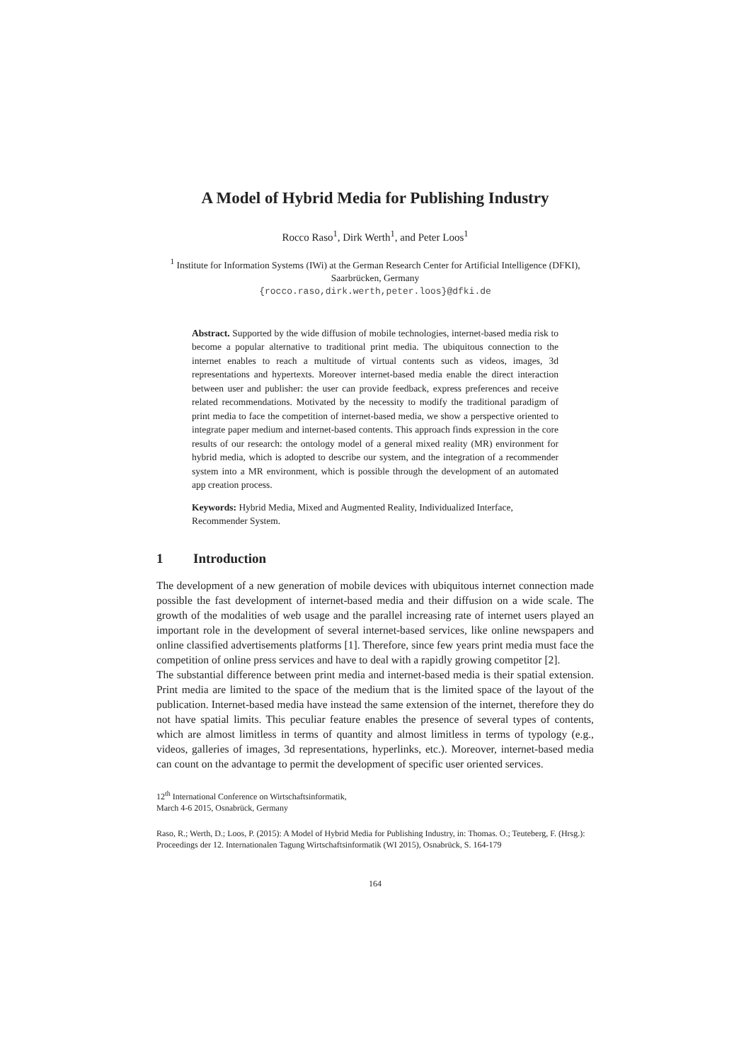A Model of Hybrid Media for Publishing Industry
Rocco Raso<sup>1</sup>, Dirk Werth<sup>1</sup>, and Peter Loos<sup>1</sup>
<sup>1</sup> Institute for Information Systems (IWi) at the German Research Center for Artificial Intelligence (DFKI), Saarbrücken, Germany
{rocco.raso,dirk.werth,peter.loos}@dfki.de
Abstract. Supported by the wide diffusion of mobile technologies, internet-based media risk to become a popular alternative to traditional print media. The ubiquitous connection to the internet enables to reach a multitude of virtual contents such as videos, images, 3d representations and hypertexts. Moreover internet-based media enable the direct interaction between user and publisher: the user can provide feedback, express preferences and receive related recommendations. Motivated by the necessity to modify the traditional paradigm of print media to face the competition of internet-based media, we show a perspective oriented to integrate paper medium and internet-based contents. This approach finds expression in the core results of our research: the ontology model of a general mixed reality (MR) environment for hybrid media, which is adopted to describe our system, and the integration of a recommender system into a MR environment, which is possible through the development of an automated app creation process.
Keywords: Hybrid Media, Mixed and Augmented Reality, Individualized Interface, Recommender System.
1 Introduction
The development of a new generation of mobile devices with ubiquitous internet connection made possible the fast development of internet-based media and their diffusion on a wide scale. The growth of the modalities of web usage and the parallel increasing rate of internet users played an important role in the development of several internet-based services, like online newspapers and online classified advertisements platforms [1]. Therefore, since few years print media must face the competition of online press services and have to deal with a rapidly growing competitor [2].
The substantial difference between print media and internet-based media is their spatial extension. Print media are limited to the space of the medium that is the limited space of the layout of the publication. Internet-based media have instead the same extension of the internet, therefore they do not have spatial limits. This peculiar feature enables the presence of several types of contents, which are almost limitless in terms of quantity and almost limitless in terms of typology (e.g., videos, galleries of images, 3d representations, hyperlinks, etc.). Moreover, internet-based media can count on the advantage to permit the development of specific user oriented services.
12<sup>th</sup> International Conference on Wirtschaftsinformatik,
March 4-6 2015, Osnabrück, Germany
Raso, R.; Werth, D.; Loos, P. (2015): A Model of Hybrid Media for Publishing Industry, in: Thomas. O.; Teuteberg, F. (Hrsg.): Proceedings der 12. Internationalen Tagung Wirtschaftsinformatik (WI 2015), Osnabrück, S. 164-179
164